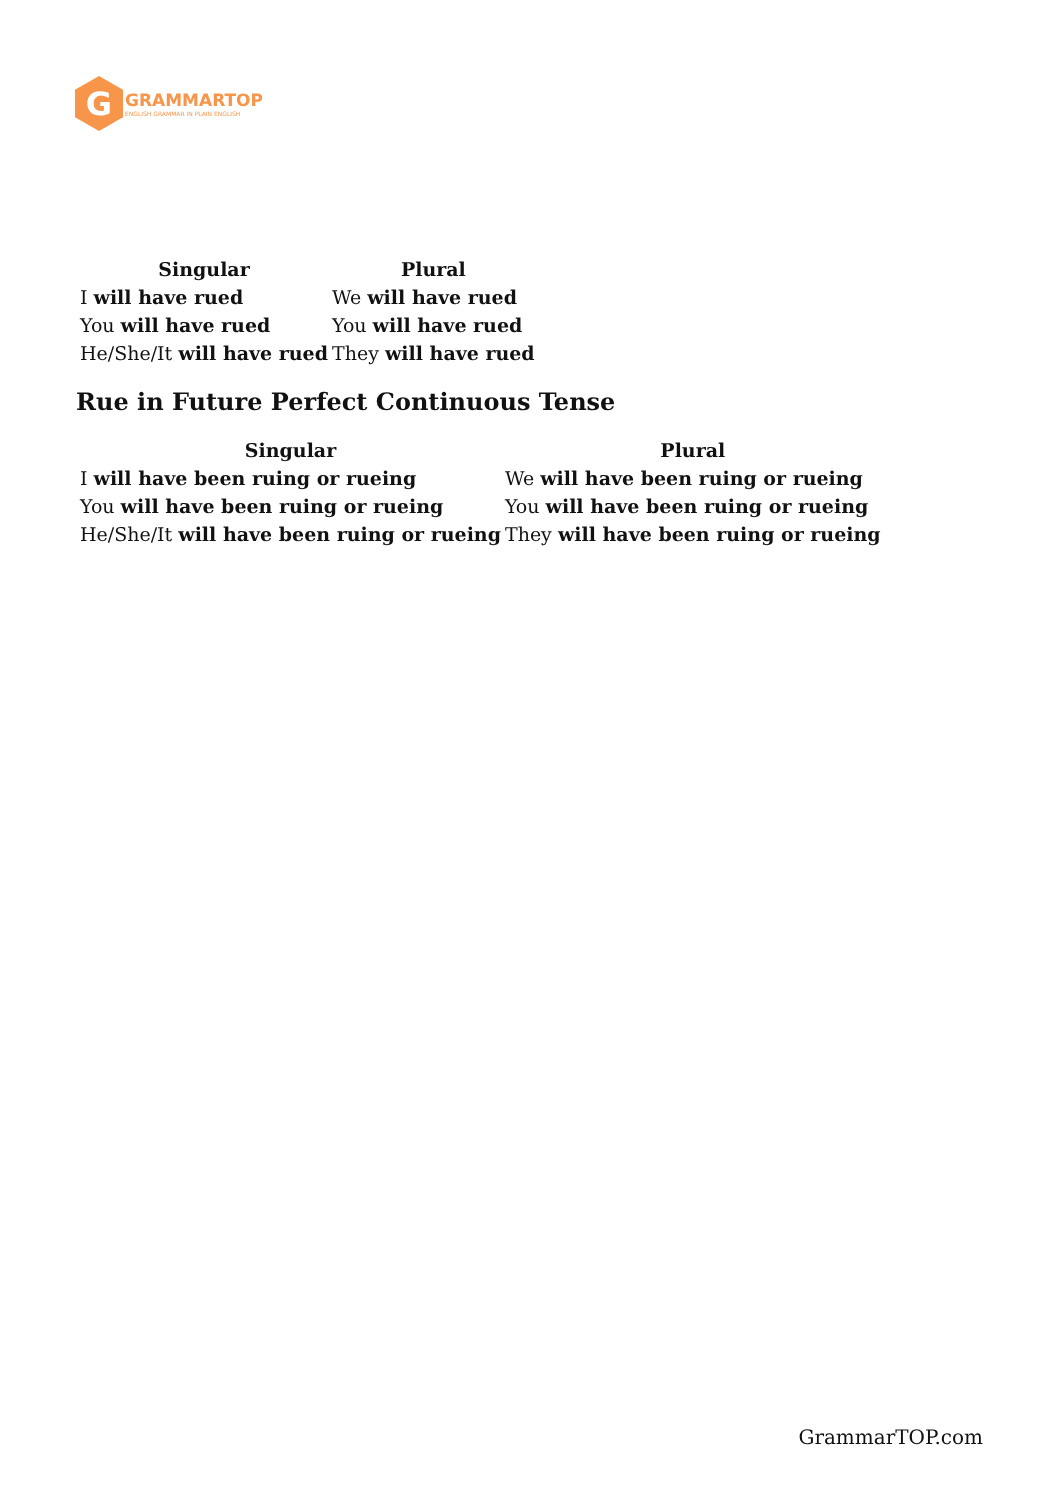G
GRAMMARTOP
ENGLISH GRAMMAR IN PLAIN ENGLISH
| Singular | Plural |
| --- | --- |
| I will have rued | We will have rued |
| You will have rued | You will have rued |
| He/She/It will have rued | They will have rued |
Rue in Future Perfect Continuous Tense
| Singular | Plural |
| --- | --- |
| I will have been ruing or rueing | We will have been ruing or rueing |
| You will have been ruing or rueing | You will have been ruing or rueing |
| He/She/It will have been ruing or rueing | They will have been ruing or rueing |
GrammarTOP.com